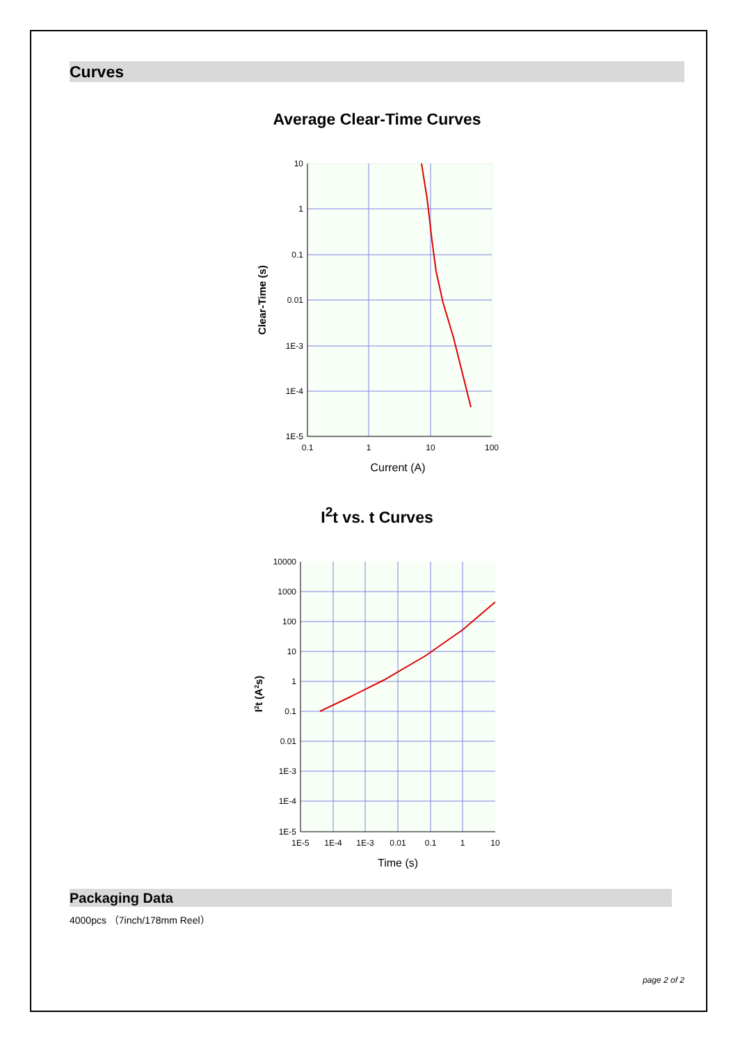Curves
Average Clear-Time Curves
10
1
0.1
0.01
1E-3
1E-4
1E-5
0.1
1
10
100
Current (A)
Clear-Time (s)
I<sup>2</sup>t vs. t Curves
10000
1000
100
10
1
0.1
0.01
1E-3
1E-4
1E-5
1E-5
1E-4
1E-3
0.01
0.1
1
10
Time (s)
I2t (A2s)
Packaging Data
4000pcs （7inch/178mm Reel）
page 2 of 2